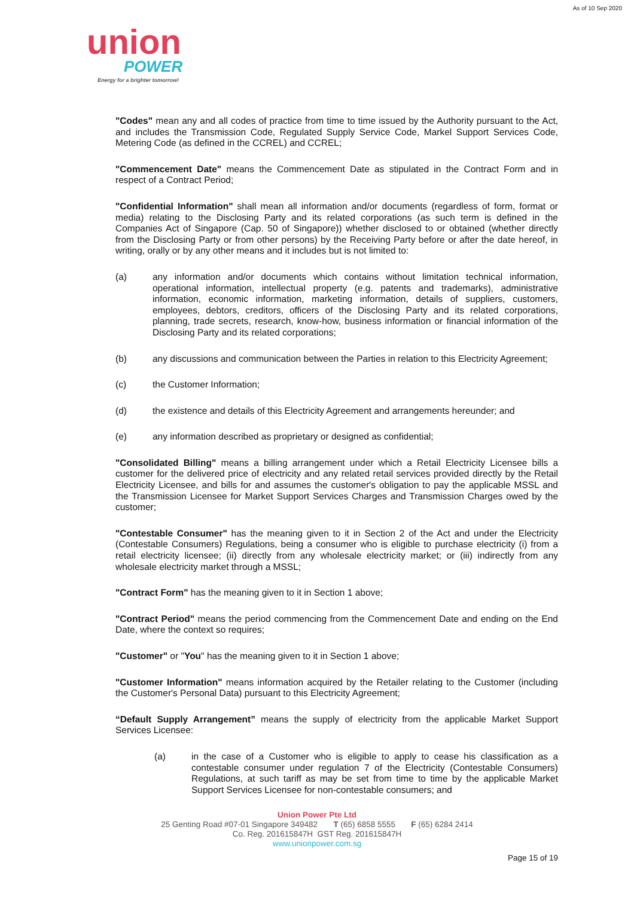As of 10 Sep 2020
union
POWER
Energy for a brighter tomorrow!
"Codes" mean any and all codes of practice from time to time issued by the Authority pursuant to the Act, and includes the Transmission Code, Regulated Supply Service Code, Markel Support Services Code, Metering Code (as defined in the CCREL) and CCREL;
"Commencement Date" means the Commencement Date as stipulated in the Contract Form and in respect of a Contract Period;
"Confidential Information" shall mean all information and/or documents (regardless of form, format or media) relating to the Disclosing Party and its related corporations (as such term is defined in the Companies Act of Singapore (Cap. 50 of Singapore)) whether disclosed to or obtained (whether directly from the Disclosing Party or from other persons) by the Receiving Party before or after the date hereof, in writing, orally or by any other means and it includes but is not limited to:
(a) any information and/or documents which contains without limitation technical information, operational information, intellectual property (e.g. patents and trademarks), administrative information, economic information, marketing information, details of suppliers, customers, employees, debtors, creditors, officers of the Disclosing Party and its related corporations, planning, trade secrets, research, know-how, business information or financial information of the Disclosing Party and its related corporations;
(b) any discussions and communication between the Parties in relation to this Electricity Agreement;
(c) the Customer Information;
(d) the existence and details of this Electricity Agreement and arrangements hereunder; and
(e) any information described as proprietary or designed as confidential;
"Consolidated Billing" means a billing arrangement under which a Retail Electricity Licensee bills a customer for the delivered price of electricity and any related retail services provided directly by the Retail Electricity Licensee, and bills for and assumes the customer's obligation to pay the applicable MSSL and the Transmission Licensee for Market Support Services Charges and Transmission Charges owed by the customer;
"Contestable Consumer" has the meaning given to it in Section 2 of the Act and under the Electricity (Contestable Consumers) Regulations, being a consumer who is eligible to purchase electricity (i) from a retail electricity licensee; (ii) directly from any wholesale electricity market; or (iii) indirectly from any wholesale electricity market through a MSSL;
"Contract Form" has the meaning given to it in Section 1 above;
"Contract Period" means the period commencing from the Commencement Date and ending on the End Date, where the context so requires;
"Customer" or "You" has the meaning given to it in Section 1 above;
"Customer Information" means information acquired by the Retailer relating to the Customer (including the Customer's Personal Data) pursuant to this Electricity Agreement;
“Default Supply Arrangement” means the supply of electricity from the applicable Market Support Services Licensee:
(a) in the case of a Customer who is eligible to apply to cease his classification as a contestable consumer under regulation 7 of the Electricity (Contestable Consumers) Regulations, at such tariff as may be set from time to time by the applicable Market Support Services Licensee for non-contestable consumers; and
Union Power Pte Ltd
25 Genting Road #07-01 Singapore 349482 T (65) 6858 5555 F (65) 6284 2414
Co. Reg. 201615847H GST Reg. 201615847H
www.unionpower.com.sg
Page 15 of 19